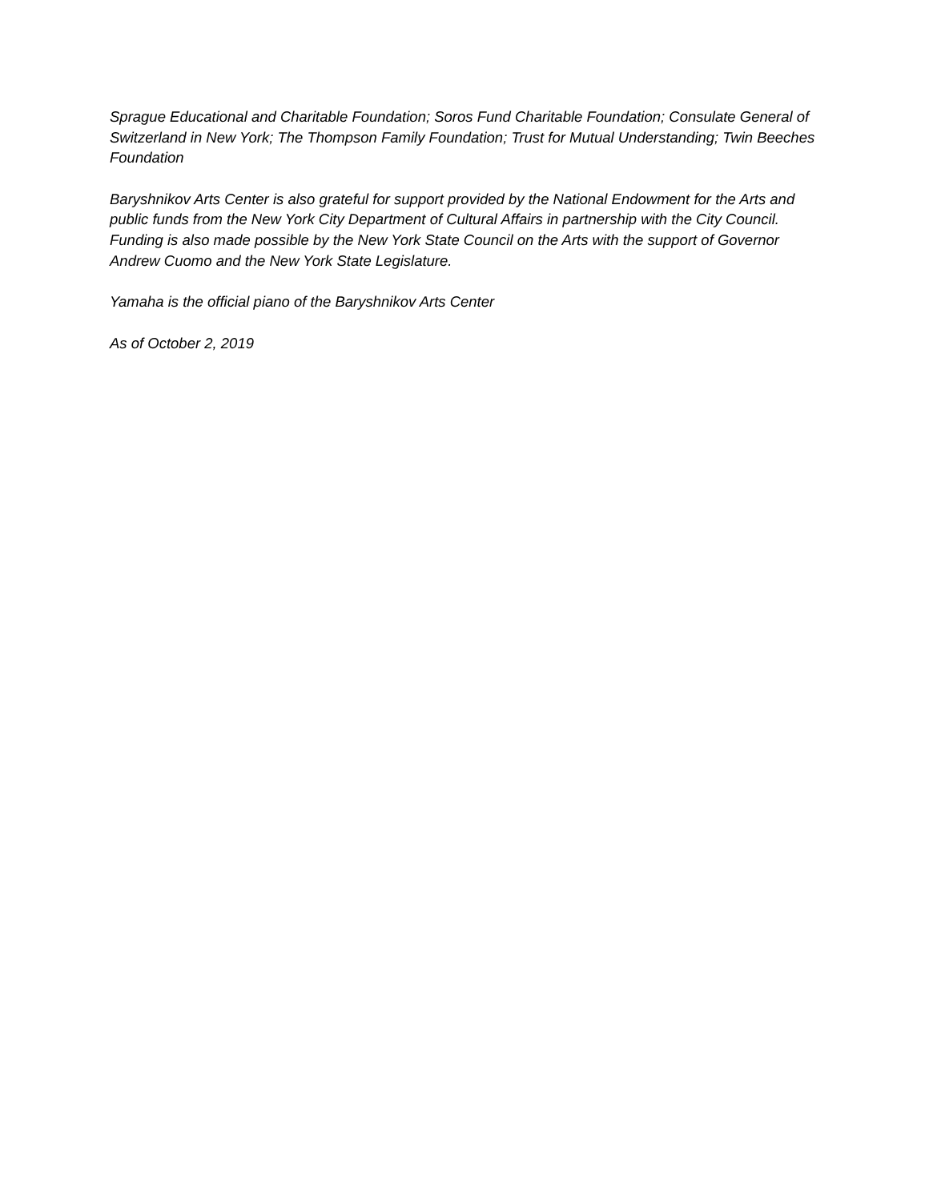Sprague Educational and Charitable Foundation; Soros Fund Charitable Foundation; Consulate General of Switzerland in New York; The Thompson Family Foundation; Trust for Mutual Understanding; Twin Beeches Foundation
Baryshnikov Arts Center is also grateful for support provided by the National Endowment for the Arts and public funds from the New York City Department of Cultural Affairs in partnership with the City Council. Funding is also made possible by the New York State Council on the Arts with the support of Governor Andrew Cuomo and the New York State Legislature.
Yamaha is the official piano of the Baryshnikov Arts Center
As of October 2, 2019